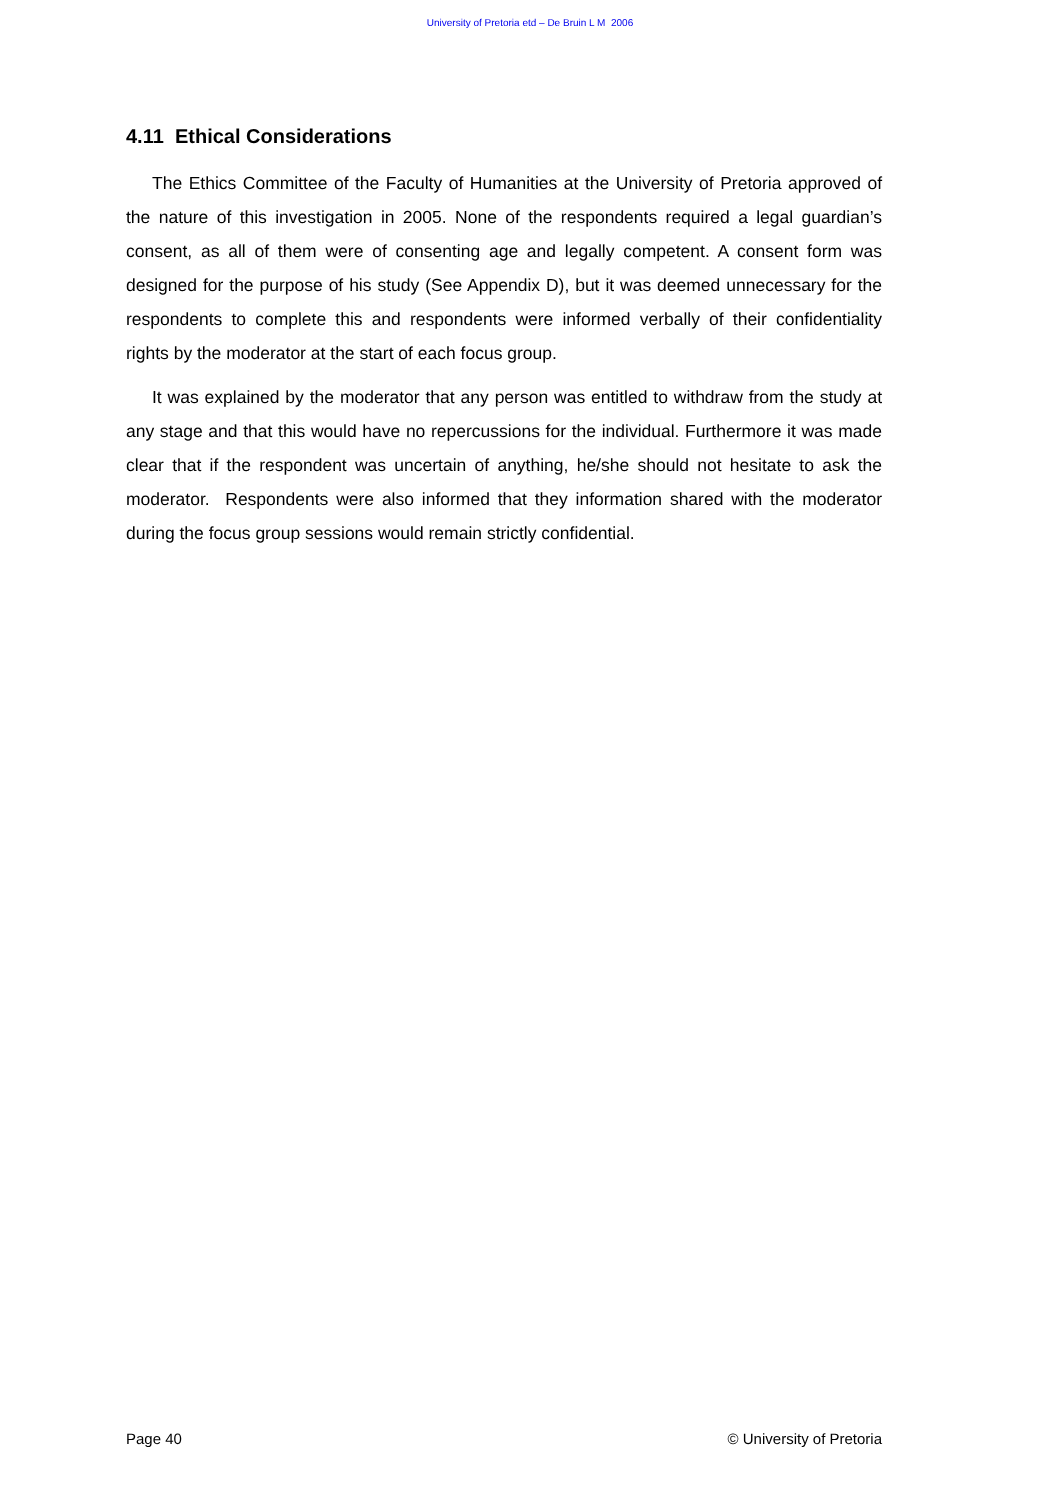University of Pretoria etd – De Bruin L M 2006
4.11 Ethical Considerations
The Ethics Committee of the Faculty of Humanities at the University of Pretoria approved of the nature of this investigation in 2005. None of the respondents required a legal guardian’s consent, as all of them were of consenting age and legally competent. A consent form was designed for the purpose of his study (See Appendix D), but it was deemed unnecessary for the respondents to complete this and respondents were informed verbally of their confidentiality rights by the moderator at the start of each focus group.
It was explained by the moderator that any person was entitled to withdraw from the study at any stage and that this would have no repercussions for the individual. Furthermore it was made clear that if the respondent was uncertain of anything, he/she should not hesitate to ask the moderator. Respondents were also informed that they information shared with the moderator during the focus group sessions would remain strictly confidential.
Page 40 © University of Pretoria